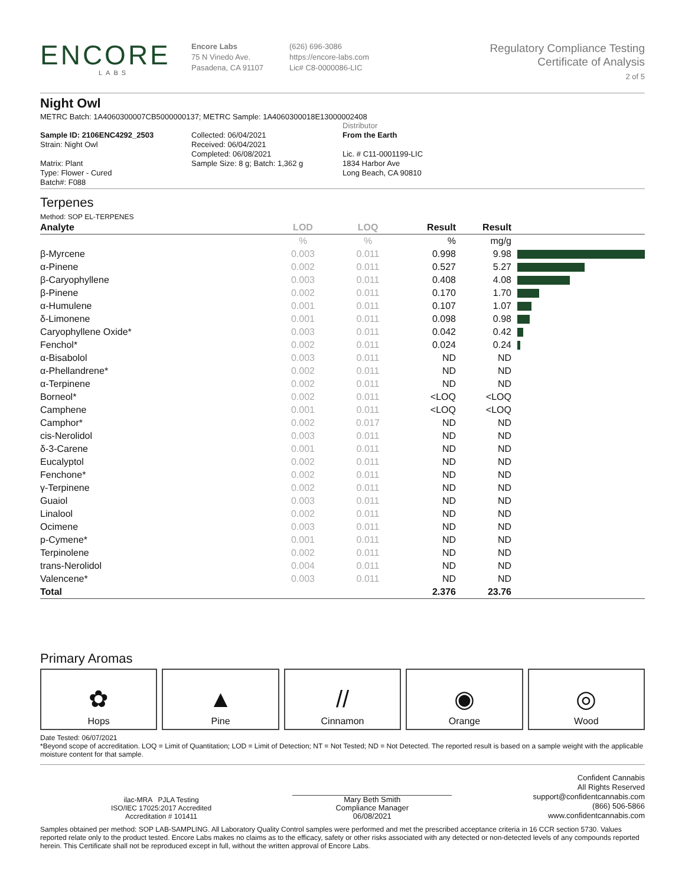ENCORE
LABS
Encore Labs
75 N Vinedo Ave.
Pasadena, CA 91107
(626) 696-3086
https://encore-labs.com
Lic# C8-0000086-LIC
Regulatory Compliance Testing
Certificate of Analysis
2 of 5
Night Owl
METRC Batch: 1A4060300007CB5000000137; METRC Sample: 1A4060300018E13000002408
Sample ID: 2106ENC4292_2503
Strain: Night Owl
Matrix: Plant
Type: Flower - Cured
Batch#: F088
Collected: 06/04/2021
Received: 06/04/2021
Completed: 06/08/2021
Sample Size: 8 g; Batch: 1,362 g
Distributor
From the Earth
Lic. # C11-0001199-LIC
1834 Harbor Ave
Long Beach, CA 90810
Terpenes
Method: SOP EL-TERPENES
| Analyte | LOD | LOQ | Result | Result | |
| --- | --- | --- | --- | --- | --- |
| | % | % | % | mg/g | |
| β-Myrcene | 0.003 | 0.011 | 0.998 | 9.98 | |
| α-Pinene | 0.002 | 0.011 | 0.527 | 5.27 | |
| β-Caryophyllene | 0.003 | 0.011 | 0.408 | 4.08 | |
| β-Pinene | 0.002 | 0.011 | 0.170 | 1.70 | |
| α-Humulene | 0.001 | 0.011 | 0.107 | 1.07 | |
| δ-Limonene | 0.001 | 0.011 | 0.098 | 0.98 | |
| Caryophyllene Oxide* | 0.003 | 0.011 | 0.042 | 0.42 | |
| Fenchol* | 0.002 | 0.011 | 0.024 | 0.24 | |
| α-Bisabolol | 0.003 | 0.011 | ND | ND | |
| α-Phellandrene* | 0.002 | 0.011 | ND | ND | |
| α-Terpinene | 0.002 | 0.011 | ND | ND | |
| Borneol* | 0.002 | 0.011 | <LOQ | <LOQ | |
| Camphene | 0.001 | 0.011 | <LOQ | <LOQ | |
| Camphor* | 0.002 | 0.017 | ND | ND | |
| cis-Nerolidol | 0.003 | 0.011 | ND | ND | |
| δ-3-Carene | 0.001 | 0.011 | ND | ND | |
| Eucalyptol | 0.002 | 0.011 | ND | ND | |
| Fenchone* | 0.002 | 0.011 | ND | ND | |
| γ-Terpinene | 0.002 | 0.011 | ND | ND | |
| Guaiol | 0.003 | 0.011 | ND | ND | |
| Linalool | 0.002 | 0.011 | ND | ND | |
| Ocimene | 0.003 | 0.011 | ND | ND | |
| p-Cymene* | 0.001 | 0.011 | ND | ND | |
| Terpinolene | 0.002 | 0.011 | ND | ND | |
| trans-Nerolidol | 0.004 | 0.011 | ND | ND | |
| Valencene* | 0.003 | 0.011 | ND | ND | |
| Total | | | 2.376 | 23.76 | |
Primary Aromas
✿
Hops
▲
Pine
//
Cinnamon
◉
Orange
◎
Wood
Date Tested: 06/07/2021
*Beyond scope of accreditation. LOQ = Limit of Quantitation; LOD = Limit of Detection; NT = Not Tested; ND = Not Detected. The reported result is based on a sample weight with the applicable moisture content for that sample.
ilac-MRA PJLA Testing
ISO/IEC 17025:2017 Accredited
Accreditation # 101411
Mary Beth Smith
Compliance Manager
06/08/2021
Confident Cannabis
All Rights Reserved
support@confidentcannabis.com
(866) 506-5866
www.confidentcannabis.com
Samples obtained per method: SOP LAB-SAMPLING. All Laboratory Quality Control samples were performed and met the prescribed acceptance criteria in 16 CCR section 5730. Values reported relate only to the product tested. Encore Labs makes no claims as to the efficacy, safety or other risks associated with any detected or non-detected levels of any compounds reported herein. This Certificate shall not be reproduced except in full, without the written approval of Encore Labs.